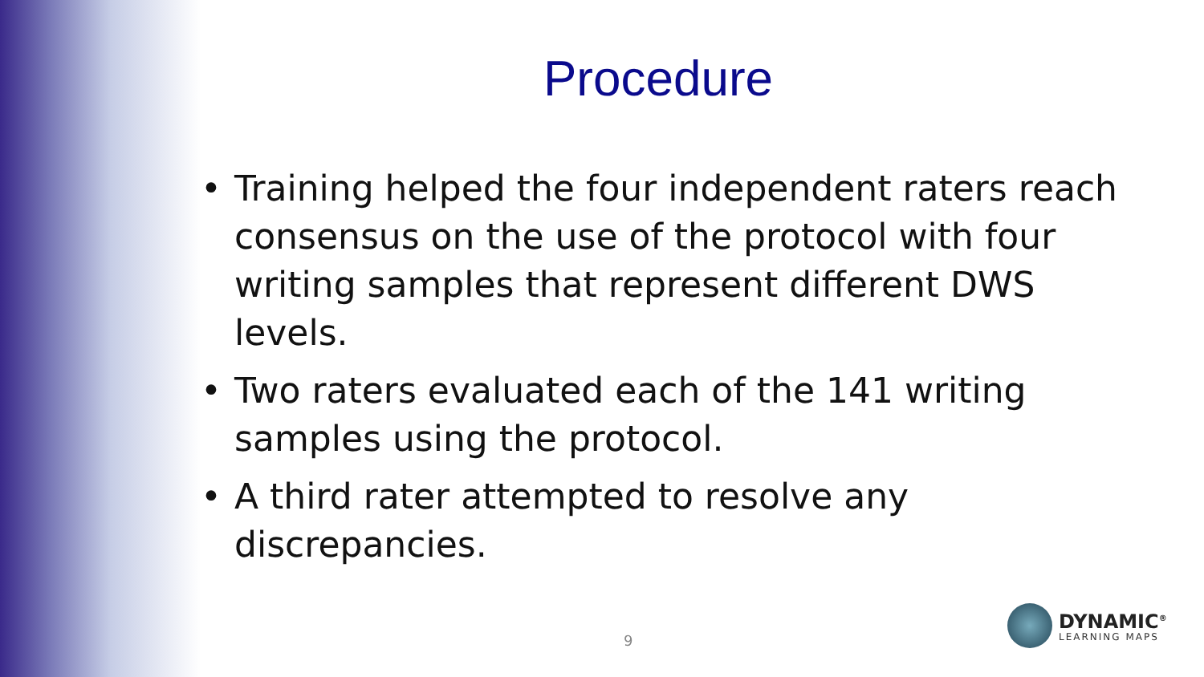Procedure
• Training helped the four independent raters reach consensus on the use of the protocol with four writing samples that represent different DWS levels.
• Two raters evaluated each of the 141 writing samples using the protocol.
• A third rater attempted to resolve any discrepancies.
9
DYNAMIC<sup>®</sup>
LEARNING MAPS